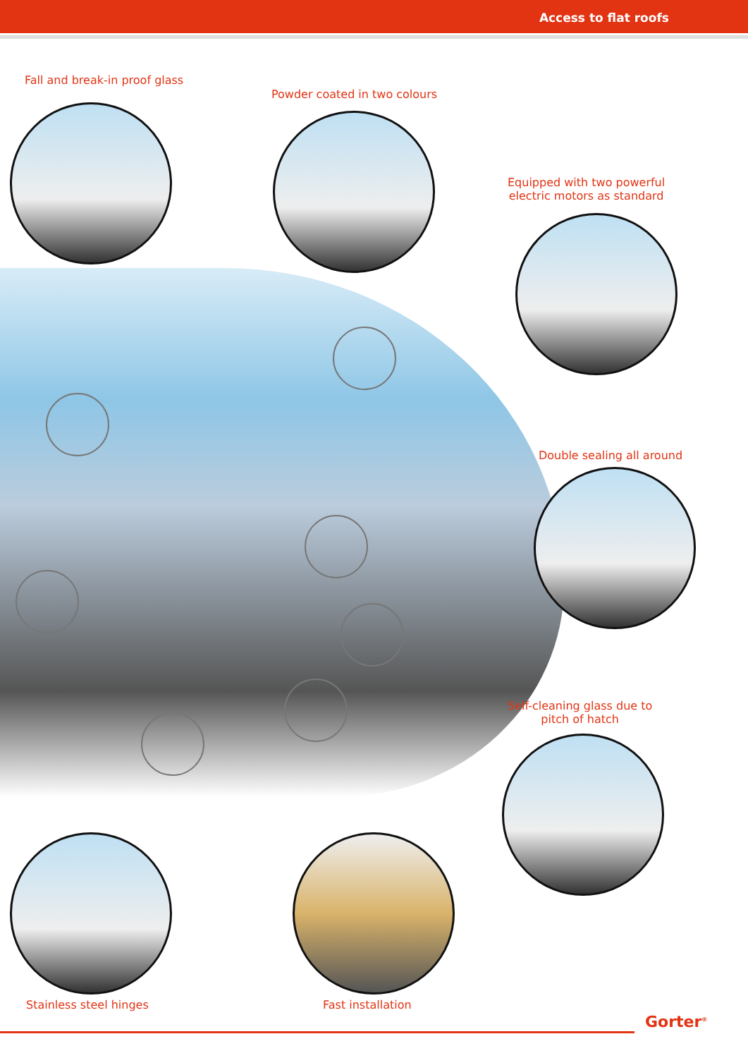Access to flat roofs
Fall and break-in proof glass
Powder coated in two colours
Equipped with two powerful
electric motors as standard
Double sealing all around
Self-cleaning glass due to
pitch of hatch
Stainless steel hinges Fast installation
Gorter<sup>®</sup>